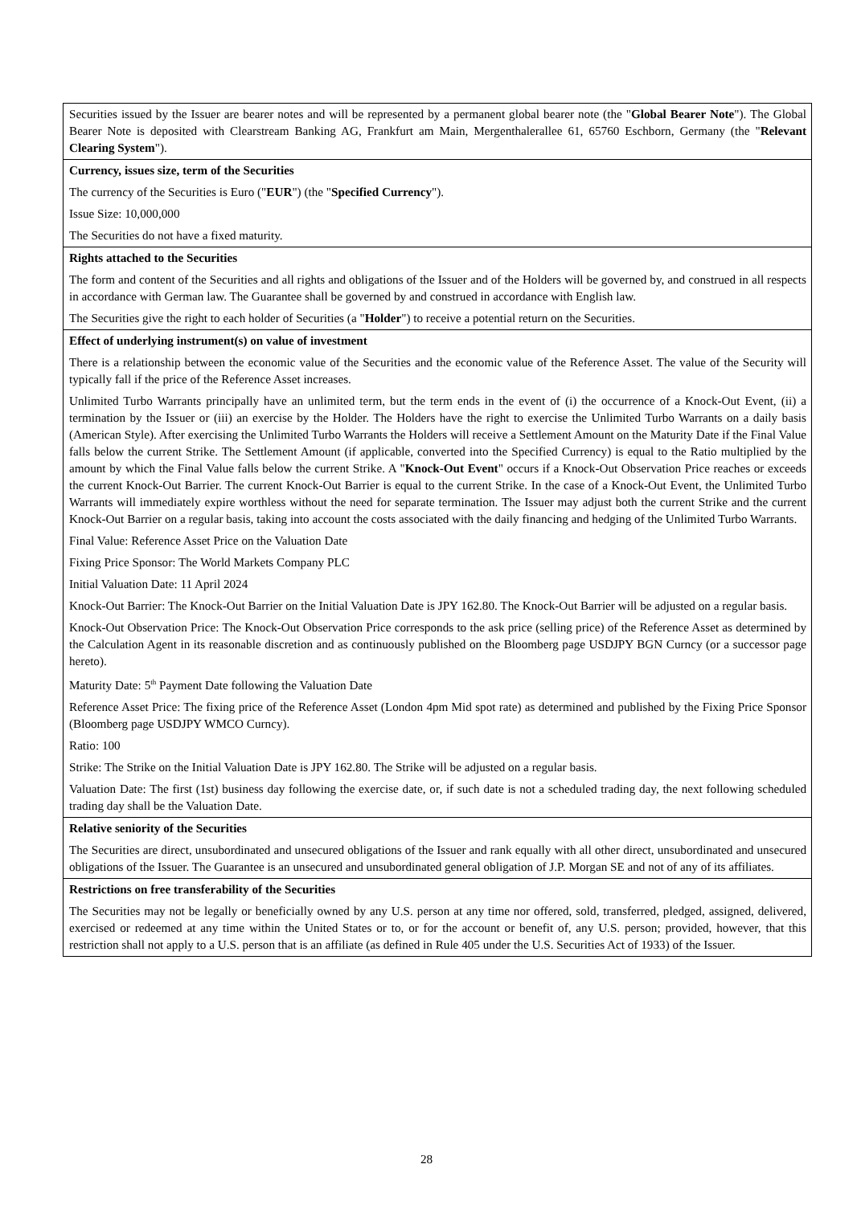| Securities issued by the Issuer are bearer notes and will be represented by a permanent global bearer note (the " Global Bearer Note "). The Global Bearer Note is deposited with Clearstream Banking AG, Frankfurt am Main, Mergenthalerallee 61, 65760 Eschborn, Germany (the " Relevant Clearing System "). |
| Currency, issues size, term of the Securities The currency of the Securities is Euro (" EUR ") (the " Specified Currency "). Issue Size: 10,000,000 The Securities do not have a fixed maturity. |
| Rights attached to the Securities The form and content of the Securities and all rights and obligations of the Issuer and of the Holders will be governed by, and construed in all respects in accordance with German law. The Guarantee shall be governed by and construed in accordance with English law. The Securities give the right to each holder of Securities (a " Holder ") to receive a potential return on the Securities. |
| Effect of underlying instrument(s) on value of investment There is a relationship between the economic value of the Securities and the economic value of the Reference Asset. The value of the Security will typically fall if the price of the Reference Asset increases. Unlimited Turbo Warrants principally have an unlimited term, but the term ends in the event of (i) the occurrence of a Knock-Out Event, (ii) a termination by the Issuer or (iii) an exercise by the Holder. The Holders have the right to exercise the Unlimited Turbo Warrants on a daily basis (American Style). After exercising the Unlimited Turbo Warrants the Holders will receive a Settlement Amount on the Maturity Date if the Final Value falls below the current Strike. The Settlement Amount (if applicable, converted into the Specified Currency) is equal to the Ratio multiplied by the amount by which the Final Value falls below the current Strike. A " Knock-Out Event " occurs if a Knock-Out Observation Price reaches or exceeds the current Knock-Out Barrier. The current Knock-Out Barrier is equal to the current Strike. In the case of a Knock-Out Event, the Unlimited Turbo Warrants will immediately expire worthless without the need for separate termination. The Issuer may adjust both the current Strike and the current Knock-Out Barrier on a regular basis, taking into account the costs associated with the daily financing and hedging of the Unlimited Turbo Warrants. Final Value: Reference Asset Price on the Valuation Date Fixing Price Sponsor: The World Markets Company PLC Initial Valuation Date: 11 April 2024 Knock-Out Barrier: The Knock-Out Barrier on the Initial Valuation Date is JPY 162.80. The Knock-Out Barrier will be adjusted on a regular basis. Knock-Out Observation Price: The Knock-Out Observation Price corresponds to the ask price (selling price) of the Reference Asset as determined by the Calculation Agent in its reasonable discretion and as continuously published on the Bloomberg page USDJPY BGN Curncy (or a successor page hereto). Maturity Date: 5<sup>th</sup> Payment Date following the Valuation Date Reference Asset Price: The fixing price of the Reference Asset (London 4pm Mid spot rate) as determined and published by the Fixing Price Sponsor (Bloomberg page USDJPY WMCO Curncy). Ratio: 100 Strike: The Strike on the Initial Valuation Date is JPY 162.80. The Strike will be adjusted on a regular basis. Valuation Date: The first (1st) business day following the exercise date, or, if such date is not a scheduled trading day, the next following scheduled trading day shall be the Valuation Date. |
| Relative seniority of the Securities The Securities are direct, unsubordinated and unsecured obligations of the Issuer and rank equally with all other direct, unsubordinated and unsecured obligations of the Issuer. The Guarantee is an unsecured and unsubordinated general obligation of J.P. Morgan SE and not of any of its affiliates. |
| Restrictions on free transferability of the Securities The Securities may not be legally or beneficially owned by any U.S. person at any time nor offered, sold, transferred, pledged, assigned, delivered, exercised or redeemed at any time within the United States or to, or for the account or benefit of, any U.S. person; provided, however, that this restriction shall not apply to a U.S. person that is an affiliate (as defined in Rule 405 under the U.S. Securities Act of 1933) of the Issuer. |
28